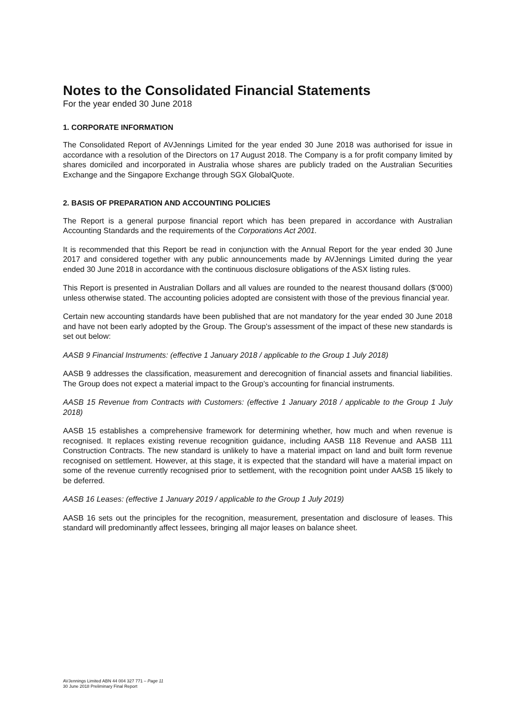Notes to the Consolidated Financial Statements
For the year ended 30 June 2018
1. CORPORATE INFORMATION
The Consolidated Report of AVJennings Limited for the year ended 30 June 2018 was authorised for issue in accordance with a resolution of the Directors on 17 August 2018. The Company is a for profit company limited by shares domiciled and incorporated in Australia whose shares are publicly traded on the Australian Securities Exchange and the Singapore Exchange through SGX GlobalQuote.
2. BASIS OF PREPARATION AND ACCOUNTING POLICIES
The Report is a general purpose financial report which has been prepared in accordance with Australian Accounting Standards and the requirements of the Corporations Act 2001.
It is recommended that this Report be read in conjunction with the Annual Report for the year ended 30 June 2017 and considered together with any public announcements made by AVJennings Limited during the year ended 30 June 2018 in accordance with the continuous disclosure obligations of the ASX listing rules.
This Report is presented in Australian Dollars and all values are rounded to the nearest thousand dollars ($’000) unless otherwise stated. The accounting policies adopted are consistent with those of the previous financial year.
Certain new accounting standards have been published that are not mandatory for the year ended 30 June 2018 and have not been early adopted by the Group. The Group’s assessment of the impact of these new standards is set out below:
AASB 9 Financial Instruments: (effective 1 January 2018 / applicable to the Group 1 July 2018)
AASB 9 addresses the classification, measurement and derecognition of financial assets and financial liabilities. The Group does not expect a material impact to the Group’s accounting for financial instruments.
AASB 15 Revenue from Contracts with Customers: (effective 1 January 2018 / applicable to the Group 1 July 2018)
AASB 15 establishes a comprehensive framework for determining whether, how much and when revenue is recognised. It replaces existing revenue recognition guidance, including AASB 118 Revenue and AASB 111 Construction Contracts. The new standard is unlikely to have a material impact on land and built form revenue recognised on settlement. However, at this stage, it is expected that the standard will have a material impact on some of the revenue currently recognised prior to settlement, with the recognition point under AASB 15 likely to be deferred.
AASB 16 Leases: (effective 1 January 2019 / applicable to the Group 1 July 2019)
AASB 16 sets out the principles for the recognition, measurement, presentation and disclosure of leases. This standard will predominantly affect lessees, bringing all major leases on balance sheet.
AVJennings Limited ABN 44 004 327 771 – Page 11
30 June 2018 Preliminary Final Report